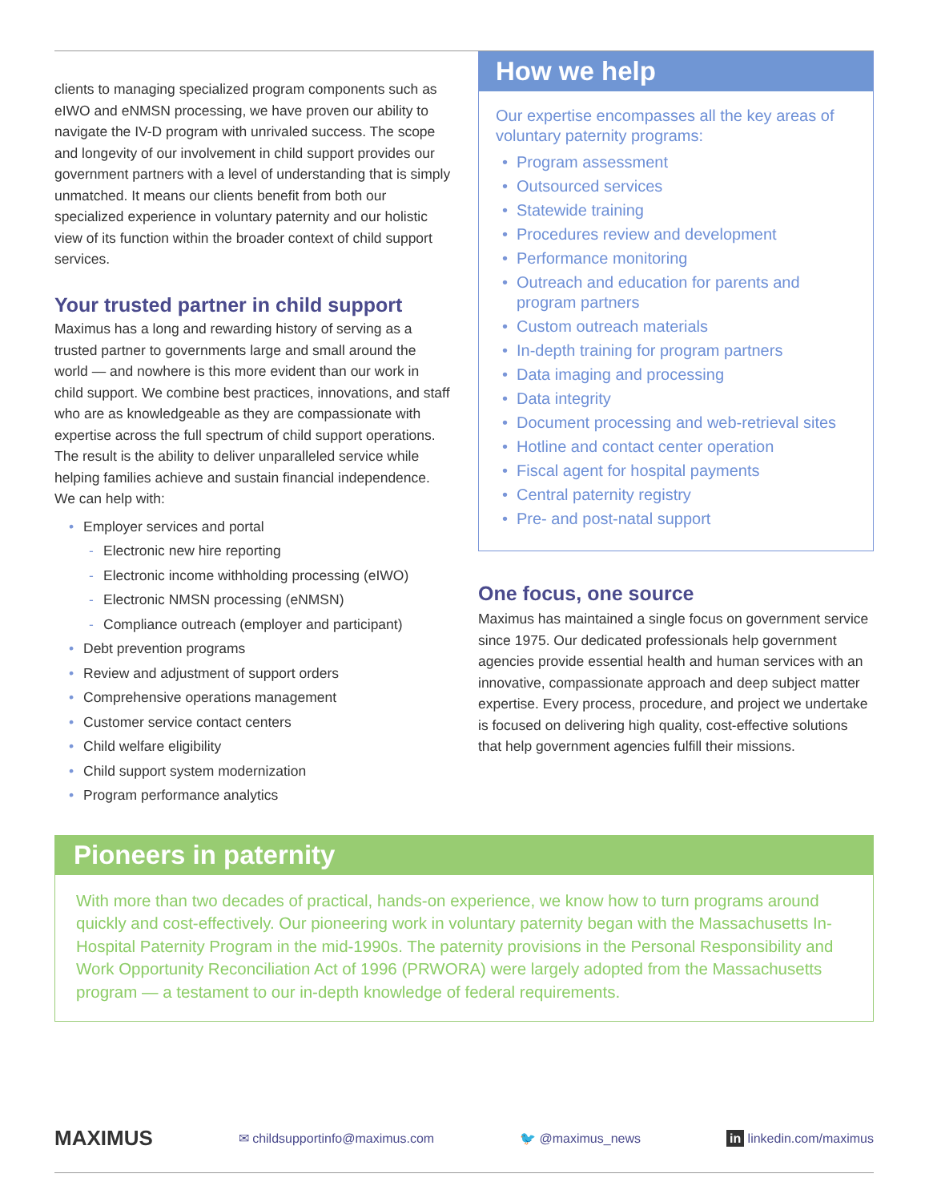clients to managing specialized program components such as eIWO and eNMSN processing, we have proven our ability to navigate the IV-D program with unrivaled success. The scope and longevity of our involvement in child support provides our government partners with a level of understanding that is simply unmatched. It means our clients benefit from both our specialized experience in voluntary paternity and our holistic view of its function within the broader context of child support services.
Your trusted partner in child support
Maximus has a long and rewarding history of serving as a trusted partner to governments large and small around the world — and nowhere is this more evident than our work in child support. We combine best practices, innovations, and staff who are as knowledgeable as they are compassionate with expertise across the full spectrum of child support operations. The result is the ability to deliver unparalleled service while helping families achieve and sustain financial independence. We can help with:
• Employer services and portal
- Electronic new hire reporting
- Electronic income withholding processing (eIWO)
- Electronic NMSN processing (eNMSN)
- Compliance outreach (employer and participant)
• Debt prevention programs
• Review and adjustment of support orders
• Comprehensive operations management
• Customer service contact centers
• Child welfare eligibility
• Child support system modernization
• Program performance analytics
How we help
Our expertise encompasses all the key areas of voluntary paternity programs:
• Program assessment
• Outsourced services
• Statewide training
• Procedures review and development
• Performance monitoring
• Outreach and education for parents and program partners
• Custom outreach materials
• In-depth training for program partners
• Data imaging and processing
• Data integrity
• Document processing and web-retrieval sites
• Hotline and contact center operation
• Fiscal agent for hospital payments
• Central paternity registry
• Pre- and post-natal support
One focus, one source
Maximus has maintained a single focus on government service since 1975. Our dedicated professionals help government agencies provide essential health and human services with an innovative, compassionate approach and deep subject matter expertise. Every process, procedure, and project we undertake is focused on delivering high quality, cost-effective solutions that help government agencies fulfill their missions.
Pioneers in paternity
With more than two decades of practical, hands-on experience, we know how to turn programs around quickly and cost-effectively. Our pioneering work in voluntary paternity began with the Massachusetts In-Hospital Paternity Program in the mid-1990s. The paternity provisions in the Personal Responsibility and Work Opportunity Reconciliation Act of 1996 (PRWORA) were largely adopted from the Massachusetts program — a testament to our in-depth knowledge of federal requirements.
MAXIMUS ✉ childsupportinfo@maximus.com 🐦 @maximus_news in linkedin.com/maximus